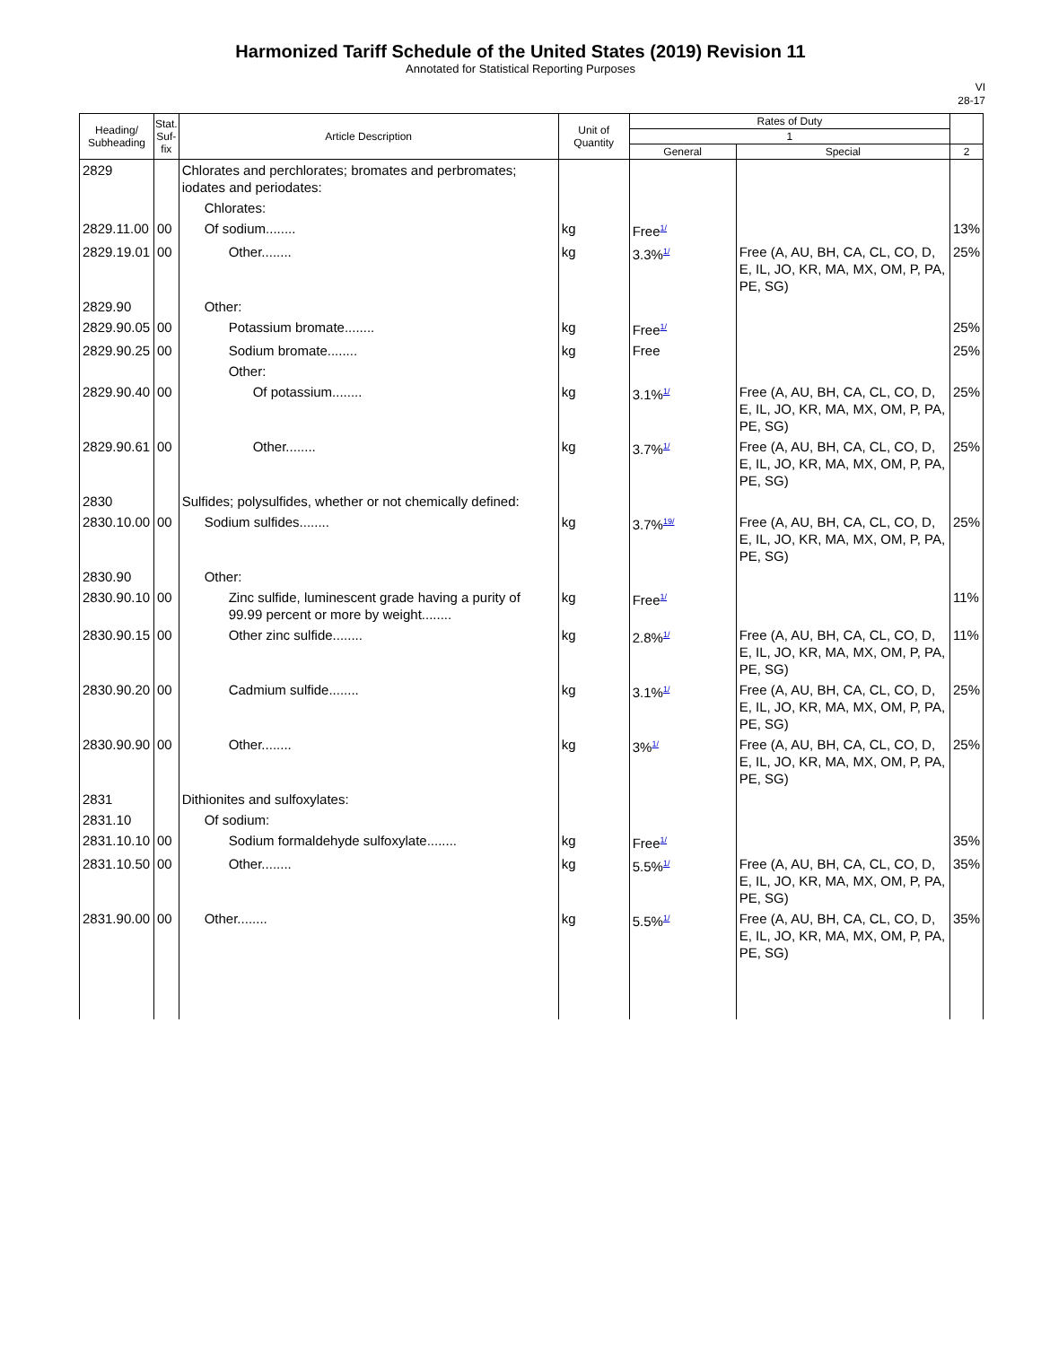Harmonized Tariff Schedule of the United States (2019) Revision 11
Annotated for Statistical Reporting Purposes
VI
28-17
| Heading/ Subheading | Stat. Suf- fix | Article Description | Unit of Quantity | Rates of Duty | | |
| --- | --- | --- | --- | --- | --- | --- |
| | | | | 1 | | |
| | | | | General | Special | 2 |
| 2829 | | Chlorates and perchlorates; bromates and perbromates; iodates and periodates: | | | | |
| | | Chlorates: | | | | |
| 2829.11.00 | 00 | Of sodium........ | kg | Free<sup>1/</sup> | | 13% |
| 2829.19.01 | 00 | Other........ | kg | 3.3%<sup>1/</sup> | Free (A, AU, BH, CA, CL, CO, D, E, IL, JO, KR, MA, MX, OM, P, PA, PE, SG) | 25% |
| 2829.90 | | Other: | | | | |
| 2829.90.05 | 00 | Potassium bromate........ | kg | Free<sup>1/</sup> | | 25% |
| 2829.90.25 | 00 | Sodium bromate........ | kg | Free | | 25% |
| | | Other: | | | | |
| 2829.90.40 | 00 | Of potassium........ | kg | 3.1%<sup>1/</sup> | Free (A, AU, BH, CA, CL, CO, D, E, IL, JO, KR, MA, MX, OM, P, PA, PE, SG) | 25% |
| 2829.90.61 | 00 | Other........ | kg | 3.7%<sup>1/</sup> | Free (A, AU, BH, CA, CL, CO, D, E, IL, JO, KR, MA, MX, OM, P, PA, PE, SG) | 25% |
| 2830 | | Sulfides; polysulfides, whether or not chemically defined: | | | | |
| 2830.10.00 | 00 | Sodium sulfides........ | kg | 3.7%<sup>19/</sup> | Free (A, AU, BH, CA, CL, CO, D, E, IL, JO, KR, MA, MX, OM, P, PA, PE, SG) | 25% |
| 2830.90 | | Other: | | | | |
| 2830.90.10 | 00 | Zinc sulfide, luminescent grade having a purity of 99.99 percent or more by weight........ | kg | Free<sup>1/</sup> | | 11% |
| 2830.90.15 | 00 | Other zinc sulfide........ | kg | 2.8%<sup>1/</sup> | Free (A, AU, BH, CA, CL, CO, D, E, IL, JO, KR, MA, MX, OM, P, PA, PE, SG) | 11% |
| 2830.90.20 | 00 | Cadmium sulfide........ | kg | 3.1%<sup>1/</sup> | Free (A, AU, BH, CA, CL, CO, D, E, IL, JO, KR, MA, MX, OM, P, PA, PE, SG) | 25% |
| 2830.90.90 | 00 | Other........ | kg | 3%<sup>1/</sup> | Free (A, AU, BH, CA, CL, CO, D, E, IL, JO, KR, MA, MX, OM, P, PA, PE, SG) | 25% |
| 2831 | | Dithionites and sulfoxylates: | | | | |
| 2831.10 | | Of sodium: | | | | |
| 2831.10.10 | 00 | Sodium formaldehyde sulfoxylate........ | kg | Free<sup>1/</sup> | | 35% |
| 2831.10.50 | 00 | Other........ | kg | 5.5%<sup>1/</sup> | Free (A, AU, BH, CA, CL, CO, D, E, IL, JO, KR, MA, MX, OM, P, PA, PE, SG) | 35% |
| 2831.90.00 | 00 | Other........ | kg | 5.5%<sup>1/</sup> | Free (A, AU, BH, CA, CL, CO, D, E, IL, JO, KR, MA, MX, OM, P, PA, PE, SG) | 35% |